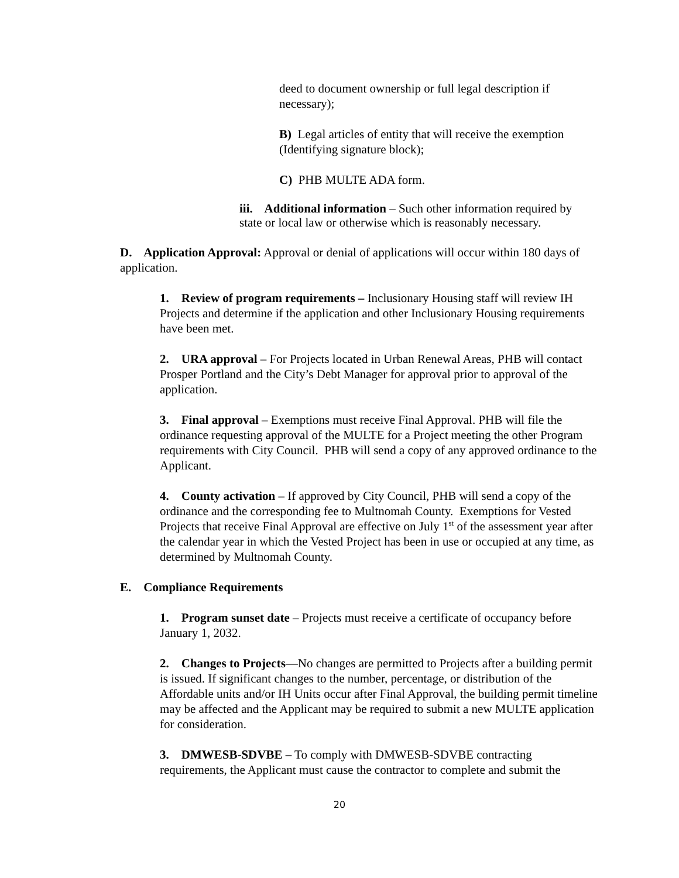deed to document ownership or full legal description if necessary);
B) Legal articles of entity that will receive the exemption (Identifying signature block);
C) PHB MULTE ADA form.
iii. Additional information – Such other information required by state or local law or otherwise which is reasonably necessary.
D. Application Approval: Approval or denial of applications will occur within 180 days of application.
1. Review of program requirements – Inclusionary Housing staff will review IH Projects and determine if the application and other Inclusionary Housing requirements have been met.
2. URA approval – For Projects located in Urban Renewal Areas, PHB will contact Prosper Portland and the City’s Debt Manager for approval prior to approval of the application.
3. Final approval – Exemptions must receive Final Approval. PHB will file the ordinance requesting approval of the MULTE for a Project meeting the other Program requirements with City Council. PHB will send a copy of any approved ordinance to the Applicant.
4. County activation – If approved by City Council, PHB will send a copy of the ordinance and the corresponding fee to Multnomah County. Exemptions for Vested Projects that receive Final Approval are effective on July 1<sup>st</sup> of the assessment year after the calendar year in which the Vested Project has been in use or occupied at any time, as determined by Multnomah County.
E. Compliance Requirements
1. Program sunset date – Projects must receive a certificate of occupancy before January 1, 2032.
2. Changes to Projects—No changes are permitted to Projects after a building permit is issued. If significant changes to the number, percentage, or distribution of the Affordable units and/or IH Units occur after Final Approval, the building permit timeline may be affected and the Applicant may be required to submit a new MULTE application for consideration.
3. DMWESB-SDVBE – To comply with DMWESB-SDVBE contracting requirements, the Applicant must cause the contractor to complete and submit the
20